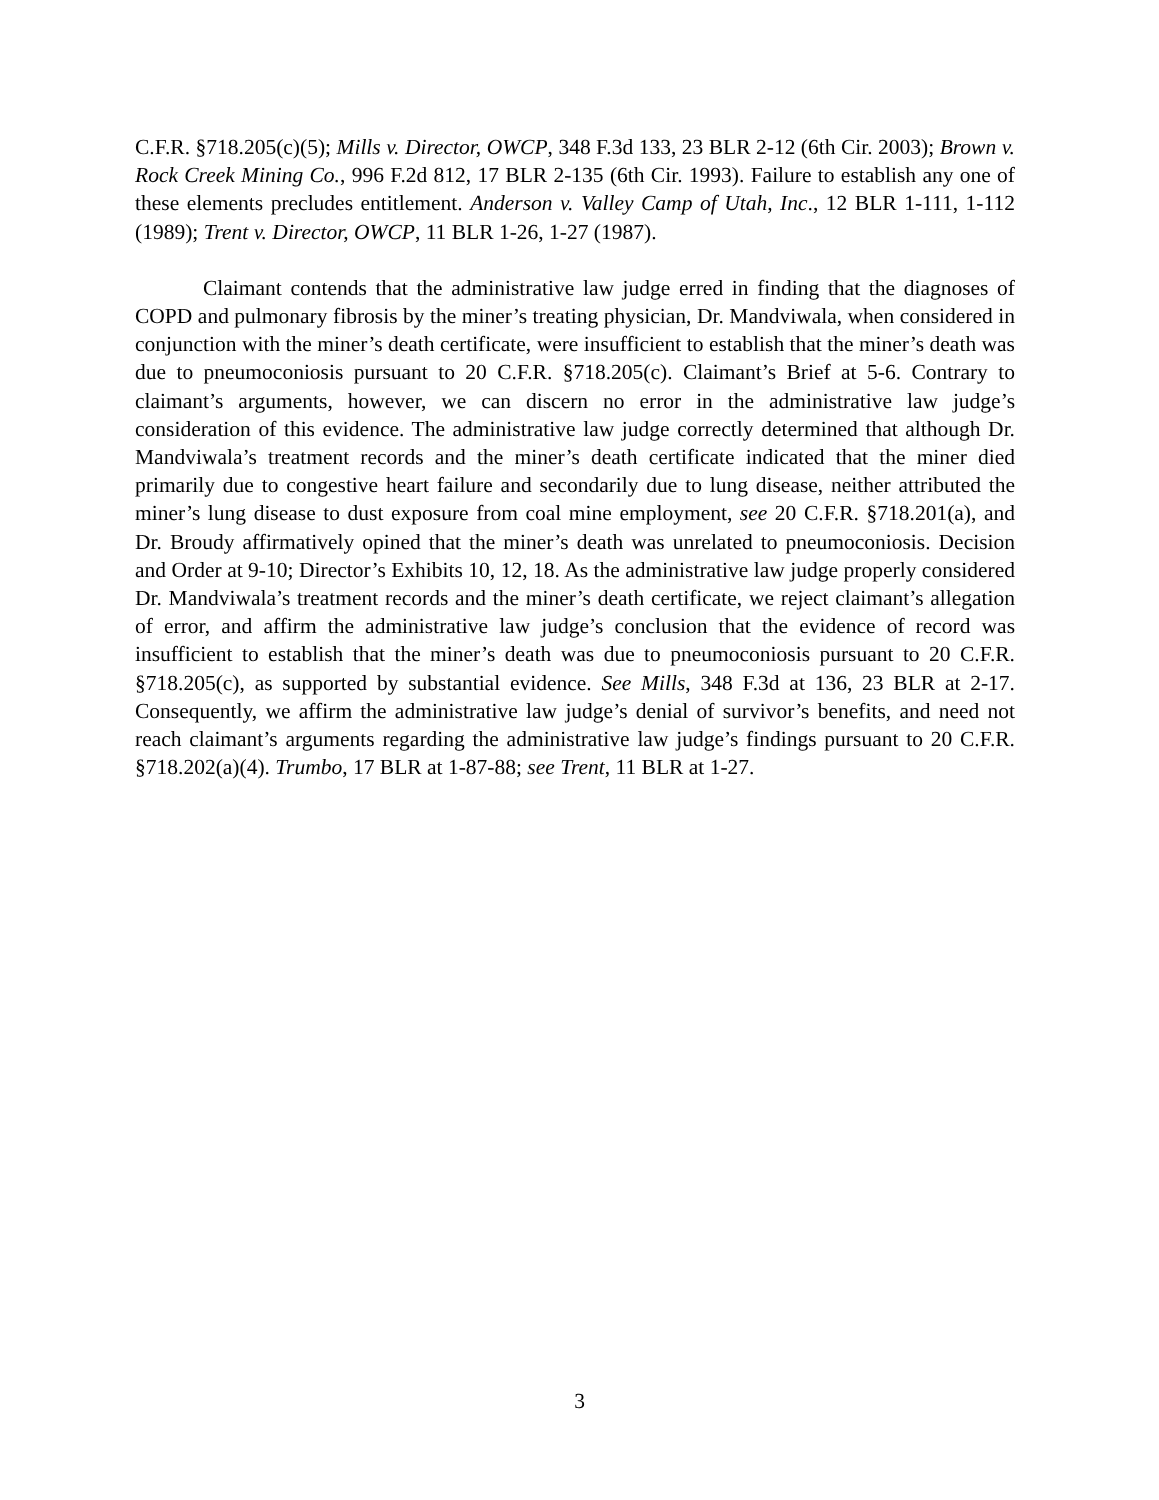C.F.R. §718.205(c)(5); Mills v. Director, OWCP, 348 F.3d 133, 23 BLR 2-12 (6th Cir. 2003); Brown v. Rock Creek Mining Co., 996 F.2d 812, 17 BLR 2-135 (6th Cir. 1993). Failure to establish any one of these elements precludes entitlement. Anderson v. Valley Camp of Utah, Inc., 12 BLR 1-111, 1-112 (1989); Trent v. Director, OWCP, 11 BLR 1-26, 1-27 (1987).
Claimant contends that the administrative law judge erred in finding that the diagnoses of COPD and pulmonary fibrosis by the miner’s treating physician, Dr. Mandviwala, when considered in conjunction with the miner’s death certificate, were insufficient to establish that the miner’s death was due to pneumoconiosis pursuant to 20 C.F.R. §718.205(c). Claimant’s Brief at 5-6. Contrary to claimant’s arguments, however, we can discern no error in the administrative law judge’s consideration of this evidence. The administrative law judge correctly determined that although Dr. Mandviwala’s treatment records and the miner’s death certificate indicated that the miner died primarily due to congestive heart failure and secondarily due to lung disease, neither attributed the miner’s lung disease to dust exposure from coal mine employment, see 20 C.F.R. §718.201(a), and Dr. Broudy affirmatively opined that the miner’s death was unrelated to pneumoconiosis. Decision and Order at 9-10; Director’s Exhibits 10, 12, 18. As the administrative law judge properly considered Dr. Mandviwala’s treatment records and the miner’s death certificate, we reject claimant’s allegation of error, and affirm the administrative law judge’s conclusion that the evidence of record was insufficient to establish that the miner’s death was due to pneumoconiosis pursuant to 20 C.F.R. §718.205(c), as supported by substantial evidence. See Mills, 348 F.3d at 136, 23 BLR at 2-17. Consequently, we affirm the administrative law judge’s denial of survivor’s benefits, and need not reach claimant’s arguments regarding the administrative law judge’s findings pursuant to 20 C.F.R. §718.202(a)(4). Trumbo, 17 BLR at 1-87-88; see Trent, 11 BLR at 1-27.
3